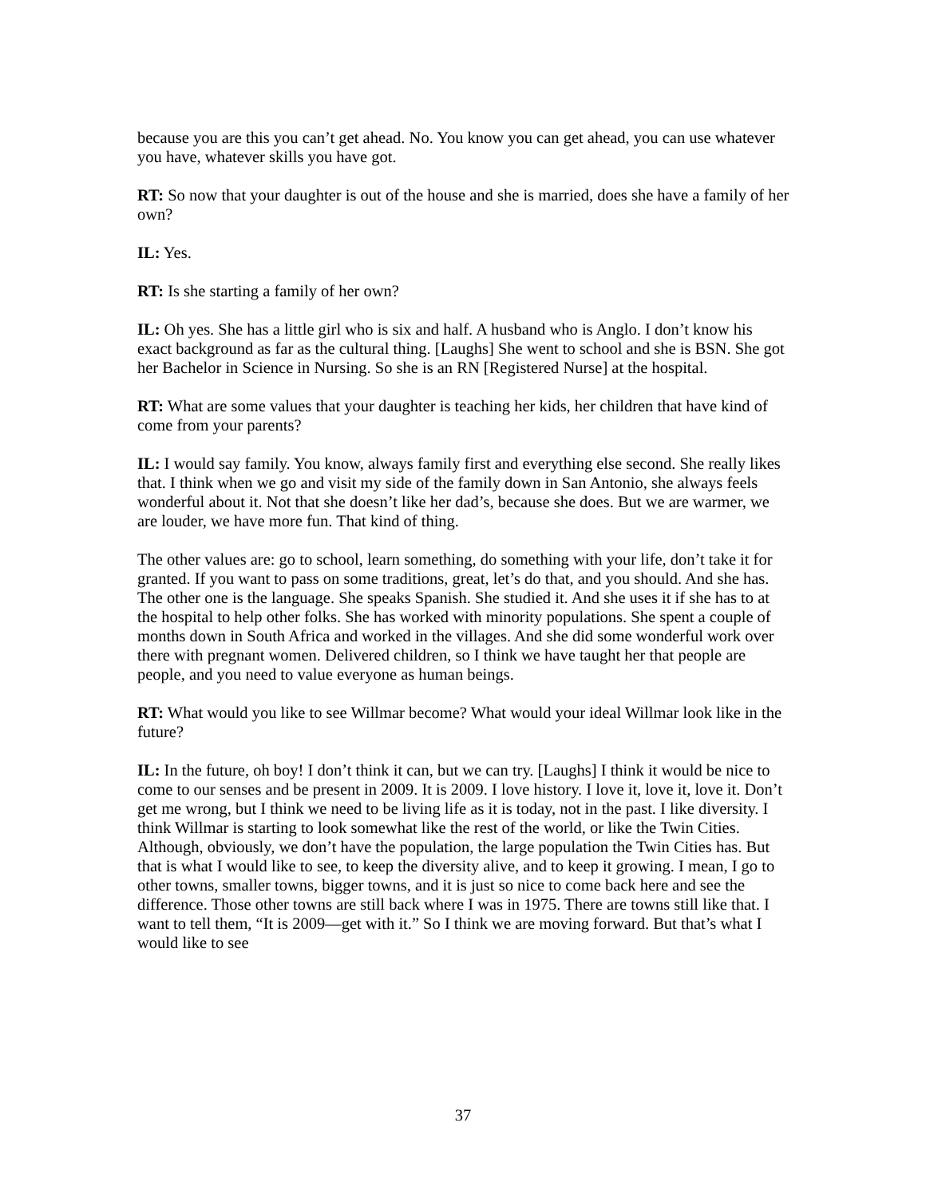because you are this you can’t get ahead. No. You know you can get ahead, you can use whatever you have, whatever skills you have got.
RT: So now that your daughter is out of the house and she is married, does she have a family of her own?
IL: Yes.
RT: Is she starting a family of her own?
IL: Oh yes. She has a little girl who is six and half. A husband who is Anglo. I don’t know his exact background as far as the cultural thing. [Laughs] She went to school and she is BSN. She got her Bachelor in Science in Nursing. So she is an RN [Registered Nurse] at the hospital.
RT: What are some values that your daughter is teaching her kids, her children that have kind of come from your parents?
IL: I would say family. You know, always family first and everything else second. She really likes that. I think when we go and visit my side of the family down in San Antonio, she always feels wonderful about it. Not that she doesn’t like her dad’s, because she does. But we are warmer, we are louder, we have more fun. That kind of thing.
The other values are: go to school, learn something, do something with your life, don’t take it for granted. If you want to pass on some traditions, great, let’s do that, and you should. And she has. The other one is the language. She speaks Spanish. She studied it. And she uses it if she has to at the hospital to help other folks. She has worked with minority populations. She spent a couple of months down in South Africa and worked in the villages. And she did some wonderful work over there with pregnant women. Delivered children, so I think we have taught her that people are people, and you need to value everyone as human beings.
RT: What would you like to see Willmar become? What would your ideal Willmar look like in the future?
IL: In the future, oh boy! I don’t think it can, but we can try. [Laughs] I think it would be nice to come to our senses and be present in 2009. It is 2009. I love history. I love it, love it, love it. Don’t get me wrong, but I think we need to be living life as it is today, not in the past. I like diversity. I think Willmar is starting to look somewhat like the rest of the world, or like the Twin Cities. Although, obviously, we don’t have the population, the large population the Twin Cities has. But that is what I would like to see, to keep the diversity alive, and to keep it growing. I mean, I go to other towns, smaller towns, bigger towns, and it is just so nice to come back here and see the difference. Those other towns are still back where I was in 1975. There are towns still like that. I want to tell them, “It is 2009—get with it.” So I think we are moving forward. But that’s what I would like to see
37